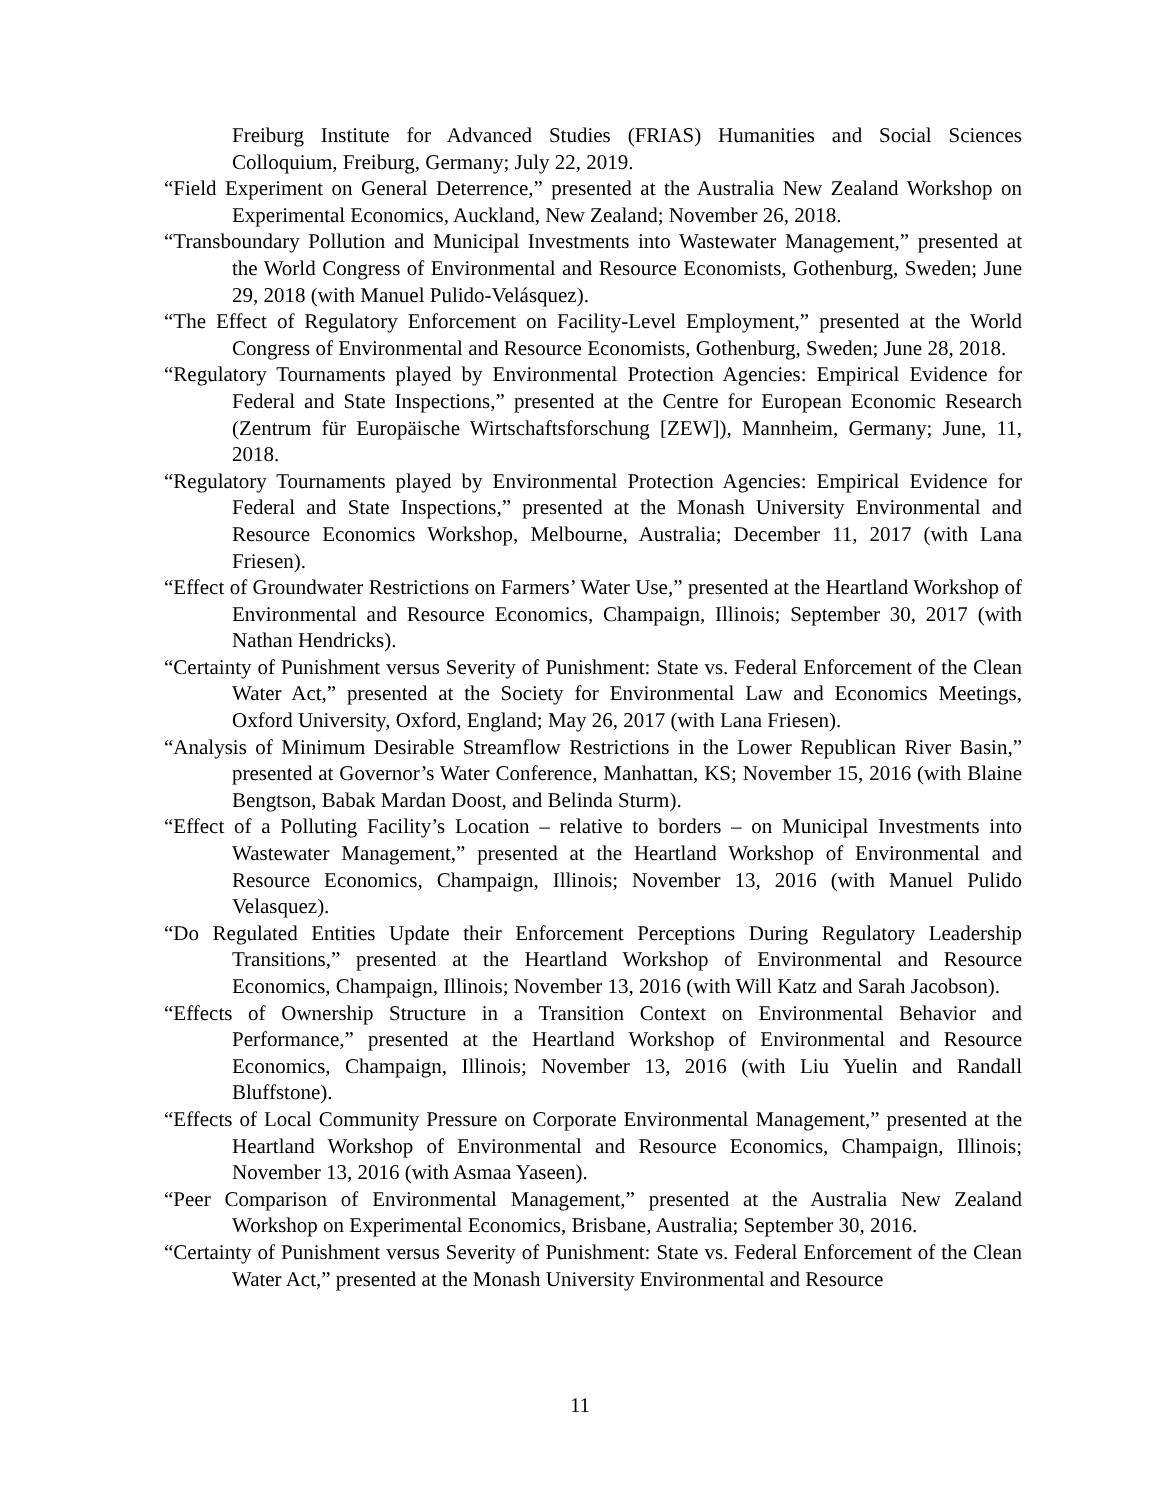Freiburg Institute for Advanced Studies (FRIAS) Humanities and Social Sciences Colloquium, Freiburg, Germany; July 22, 2019.
“Field Experiment on General Deterrence,” presented at the Australia New Zealand Workshop on Experimental Economics, Auckland, New Zealand; November 26, 2018.
“Transboundary Pollution and Municipal Investments into Wastewater Management,” presented at the World Congress of Environmental and Resource Economists, Gothenburg, Sweden; June 29, 2018 (with Manuel Pulido-Velásquez).
“The Effect of Regulatory Enforcement on Facility-Level Employment,” presented at the World Congress of Environmental and Resource Economists, Gothenburg, Sweden; June 28, 2018.
“Regulatory Tournaments played by Environmental Protection Agencies: Empirical Evidence for Federal and State Inspections,” presented at the Centre for European Economic Research (Zentrum für Europäische Wirtschaftsforschung [ZEW]), Mannheim, Germany; June, 11, 2018.
“Regulatory Tournaments played by Environmental Protection Agencies: Empirical Evidence for Federal and State Inspections,” presented at the Monash University Environmental and Resource Economics Workshop, Melbourne, Australia; December 11, 2017 (with Lana Friesen).
“Effect of Groundwater Restrictions on Farmers’ Water Use,” presented at the Heartland Workshop of Environmental and Resource Economics, Champaign, Illinois; September 30, 2017 (with Nathan Hendricks).
“Certainty of Punishment versus Severity of Punishment: State vs. Federal Enforcement of the Clean Water Act,” presented at the Society for Environmental Law and Economics Meetings, Oxford University, Oxford, England; May 26, 2017 (with Lana Friesen).
“Analysis of Minimum Desirable Streamflow Restrictions in the Lower Republican River Basin,” presented at Governor’s Water Conference, Manhattan, KS; November 15, 2016 (with Blaine Bengtson, Babak Mardan Doost, and Belinda Sturm).
“Effect of a Polluting Facility’s Location – relative to borders – on Municipal Investments into Wastewater Management,” presented at the Heartland Workshop of Environmental and Resource Economics, Champaign, Illinois; November 13, 2016 (with Manuel Pulido Velasquez).
“Do Regulated Entities Update their Enforcement Perceptions During Regulatory Leadership Transitions,” presented at the Heartland Workshop of Environmental and Resource Economics, Champaign, Illinois; November 13, 2016 (with Will Katz and Sarah Jacobson).
“Effects of Ownership Structure in a Transition Context on Environmental Behavior and Performance,” presented at the Heartland Workshop of Environmental and Resource Economics, Champaign, Illinois; November 13, 2016 (with Liu Yuelin and Randall Bluffstone).
“Effects of Local Community Pressure on Corporate Environmental Management,” presented at the Heartland Workshop of Environmental and Resource Economics, Champaign, Illinois; November 13, 2016 (with Asmaa Yaseen).
“Peer Comparison of Environmental Management,” presented at the Australia New Zealand Workshop on Experimental Economics, Brisbane, Australia; September 30, 2016.
“Certainty of Punishment versus Severity of Punishment: State vs. Federal Enforcement of the Clean Water Act,” presented at the Monash University Environmental and Resource
11